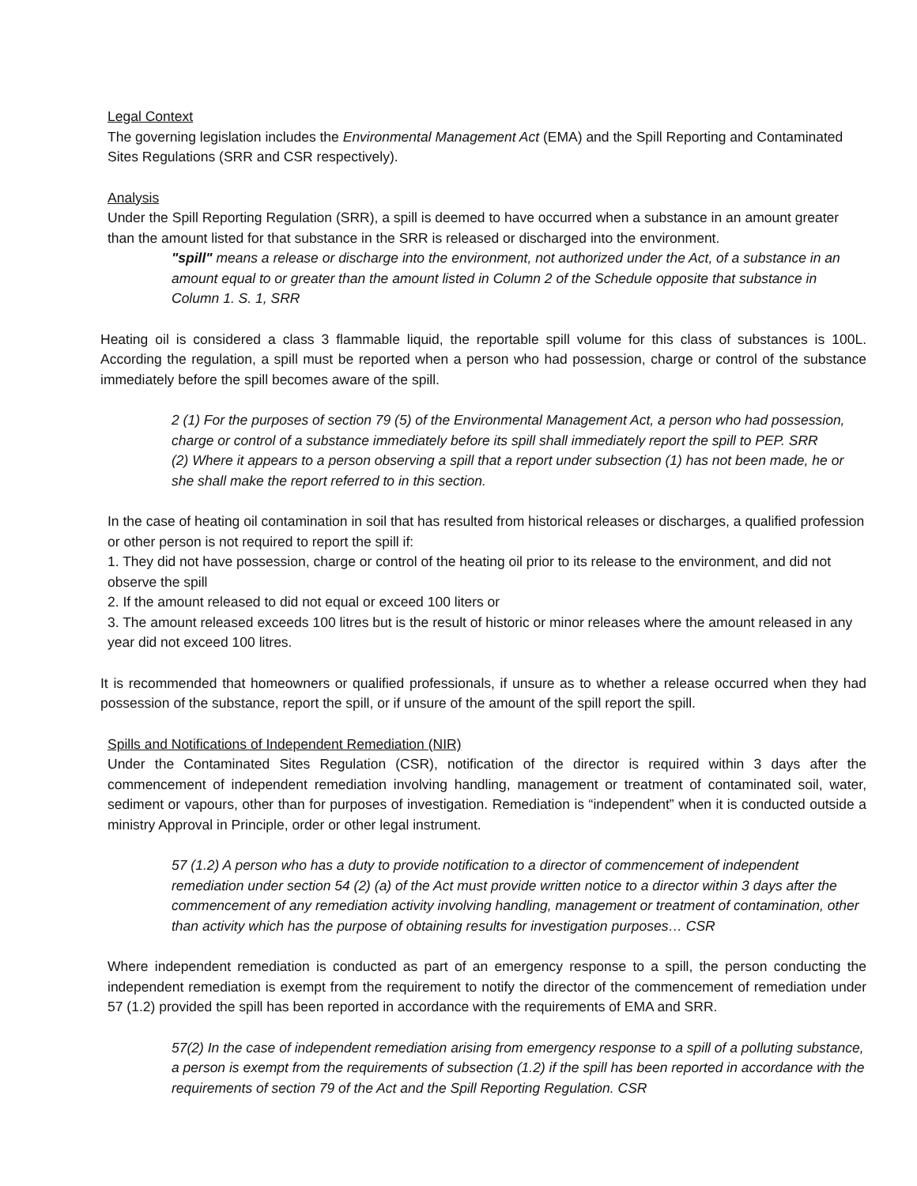Legal Context
The governing legislation includes the Environmental Management Act (EMA) and the Spill Reporting and Contaminated Sites Regulations (SRR and CSR respectively).
Analysis
Under the Spill Reporting Regulation (SRR), a spill is deemed to have occurred when a substance in an amount greater than the amount listed for that substance in the SRR is released or discharged into the environment.
"spill" means a release or discharge into the environment, not authorized under the Act, of a substance in an amount equal to or greater than the amount listed in Column 2 of the Schedule opposite that substance in Column 1. S. 1, SRR
Heating oil is considered a class 3 flammable liquid, the reportable spill volume for this class of substances is 100L. According the regulation, a spill must be reported when a person who had possession, charge or control of the substance immediately before the spill becomes aware of the spill.
2 (1) For the purposes of section 79 (5) of the Environmental Management Act, a person who had possession, charge or control of a substance immediately before its spill shall immediately report the spill to PEP. SRR
(2) Where it appears to a person observing a spill that a report under subsection (1) has not been made, he or she shall make the report referred to in this section.
In the case of heating oil contamination in soil that has resulted from historical releases or discharges, a qualified profession or other person is not required to report the spill if:
1. They did not have possession, charge or control of the heating oil prior to its release to the environment, and did not observe the spill
2. If the amount released to did not equal or exceed 100 liters or
3. The amount released exceeds 100 litres but is the result of historic or minor releases where the amount released in any year did not exceed 100 litres.
It is recommended that homeowners or qualified professionals, if unsure as to whether a release occurred when they had possession of the substance, report the spill, or if unsure of the amount of the spill report the spill.
Spills and Notifications of Independent Remediation (NIR)
Under the Contaminated Sites Regulation (CSR), notification of the director is required within 3 days after the commencement of independent remediation involving handling, management or treatment of contaminated soil, water, sediment or vapours, other than for purposes of investigation. Remediation is “independent” when it is conducted outside a ministry Approval in Principle, order or other legal instrument.
57 (1.2) A person who has a duty to provide notification to a director of commencement of independent remediation under section 54 (2) (a) of the Act must provide written notice to a director within 3 days after the commencement of any remediation activity involving handling, management or treatment of contamination, other than activity which has the purpose of obtaining results for investigation purposes… CSR
Where independent remediation is conducted as part of an emergency response to a spill, the person conducting the independent remediation is exempt from the requirement to notify the director of the commencement of remediation under 57 (1.2) provided the spill has been reported in accordance with the requirements of EMA and SRR.
57(2) In the case of independent remediation arising from emergency response to a spill of a polluting substance, a person is exempt from the requirements of subsection (1.2) if the spill has been reported in accordance with the requirements of section 79 of the Act and the Spill Reporting Regulation. CSR